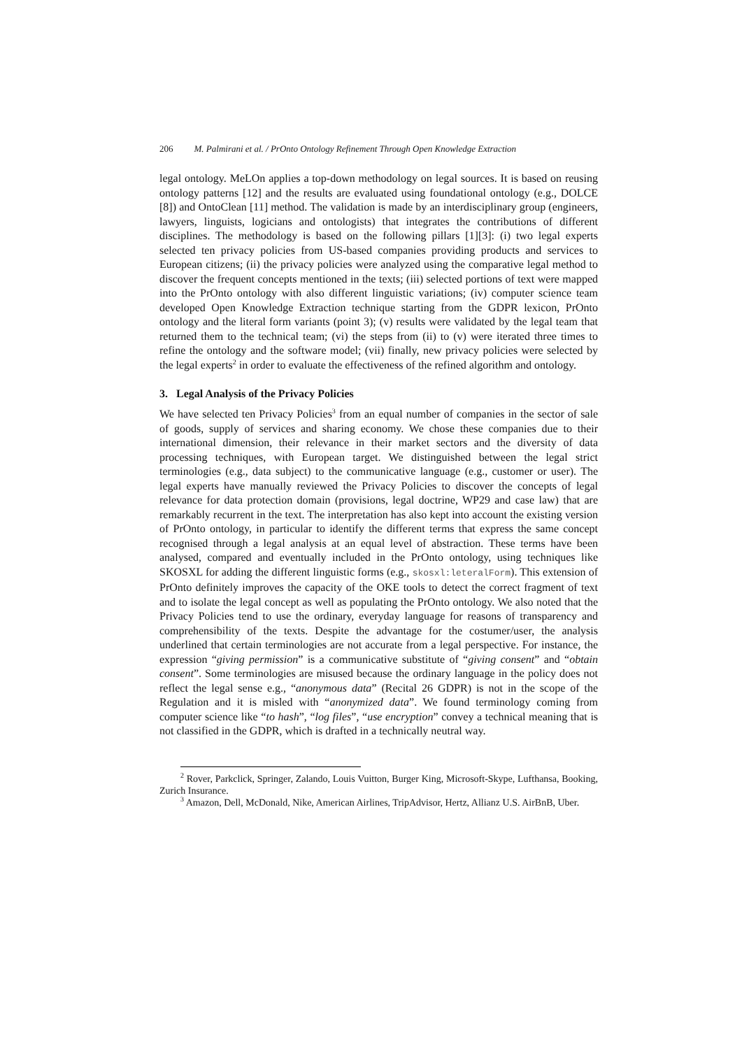206 M. Palmirani et al. / PrOnto Ontology Refinement Through Open Knowledge Extraction
legal ontology. MeLOn applies a top-down methodology on legal sources. It is based on reusing ontology patterns [12] and the results are evaluated using foundational ontology (e.g., DOLCE [8]) and OntoClean [11] method. The validation is made by an interdisciplinary group (engineers, lawyers, linguists, logicians and ontologists) that integrates the contributions of different disciplines. The methodology is based on the following pillars [1][3]: (i) two legal experts selected ten privacy policies from US-based companies providing products and services to European citizens; (ii) the privacy policies were analyzed using the comparative legal method to discover the frequent concepts mentioned in the texts; (iii) selected portions of text were mapped into the PrOnto ontology with also different linguistic variations; (iv) computer science team developed Open Knowledge Extraction technique starting from the GDPR lexicon, PrOnto ontology and the literal form variants (point 3); (v) results were validated by the legal team that returned them to the technical team; (vi) the steps from (ii) to (v) were iterated three times to refine the ontology and the software model; (vii) finally, new privacy policies were selected by the legal experts<sup>2</sup> in order to evaluate the effectiveness of the refined algorithm and ontology.
3. Legal Analysis of the Privacy Policies
We have selected ten Privacy Policies<sup>3</sup> from an equal number of companies in the sector of sale of goods, supply of services and sharing economy. We chose these companies due to their international dimension, their relevance in their market sectors and the diversity of data processing techniques, with European target. We distinguished between the legal strict terminologies (e.g., data subject) to the communicative language (e.g., customer or user). The legal experts have manually reviewed the Privacy Policies to discover the concepts of legal relevance for data protection domain (provisions, legal doctrine, WP29 and case law) that are remarkably recurrent in the text. The interpretation has also kept into account the existing version of PrOnto ontology, in particular to identify the different terms that express the same concept recognised through a legal analysis at an equal level of abstraction. These terms have been analysed, compared and eventually included in the PrOnto ontology, using techniques like SKOSXL for adding the different linguistic forms (e.g., skosxl:leteralForm). This extension of PrOnto definitely improves the capacity of the OKE tools to detect the correct fragment of text and to isolate the legal concept as well as populating the PrOnto ontology. We also noted that the Privacy Policies tend to use the ordinary, everyday language for reasons of transparency and comprehensibility of the texts. Despite the advantage for the costumer/user, the analysis underlined that certain terminologies are not accurate from a legal perspective. For instance, the expression “giving permission” is a communicative substitute of “giving consent” and “obtain consent”. Some terminologies are misused because the ordinary language in the policy does not reflect the legal sense e.g., “anonymous data” (Recital 26 GDPR) is not in the scope of the Regulation and it is misled with “anonymized data”. We found terminology coming from computer science like “to hash”, “log files”, “use encryption” convey a technical meaning that is not classified in the GDPR, which is drafted in a technically neutral way.
<sup>2</sup> Rover, Parkclick, Springer, Zalando, Louis Vuitton, Burger King, Microsoft-Skype, Lufthansa, Booking, Zurich Insurance.
<sup>3</sup> Amazon, Dell, McDonald, Nike, American Airlines, TripAdvisor, Hertz, Allianz U.S. AirBnB, Uber.